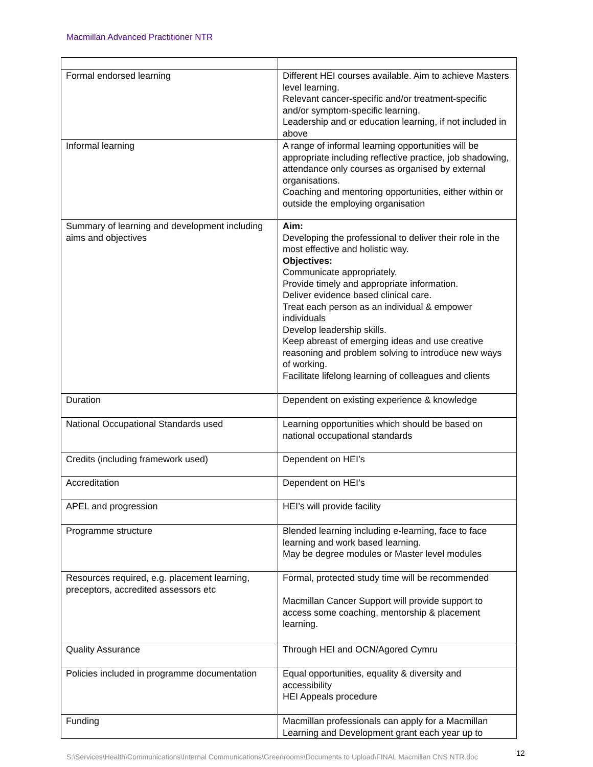Macmillan Advanced Practitioner NTR
| Formal endorsed learning | Different HEI courses available. Aim to achieve Masters level learning. Relevant cancer-specific and/or treatment-specific and/or symptom-specific learning. Leadership and or education learning, if not included in above |
| Informal learning | A range of informal learning opportunities will be appropriate including reflective practice, job shadowing, attendance only courses as organised by external organisations. Coaching and mentoring opportunities, either within or outside the employing organisation |
| Summary of learning and development including aims and objectives | Aim: Developing the professional to deliver their role in the most effective and holistic way. Objectives: Communicate appropriately. Provide timely and appropriate information. Deliver evidence based clinical care. Treat each person as an individual & empower individuals Develop leadership skills. Keep abreast of emerging ideas and use creative reasoning and problem solving to introduce new ways of working. Facilitate lifelong learning of colleagues and clients |
| Duration | Dependent on existing experience & knowledge |
| National Occupational Standards used | Learning opportunities which should be based on national occupational standards |
| Credits (including framework used) | Dependent on HEI’s |
| Accreditation | Dependent on HEI’s |
| APEL and progression | HEI’s will provide facility |
| Programme structure | Blended learning including e-learning, face to face learning and work based learning. May be degree modules or Master level modules |
| Resources required, e.g. placement learning, preceptors, accredited assessors etc | Formal, protected study time will be recommended Macmillan Cancer Support will provide support to access some coaching, mentorship & placement learning. |
| Quality Assurance | Through HEI and OCN/Agored Cymru |
| Policies included in programme documentation | Equal opportunities, equality & diversity and accessibility HEI Appeals procedure |
| Funding | Macmillan professionals can apply for a Macmillan Learning and Development grant each year up to |
S:\Services\Health\Communications\Internal Communications\Greenrooms\Documents to Upload\FINAL Macmillan CNS NTR.doc
12